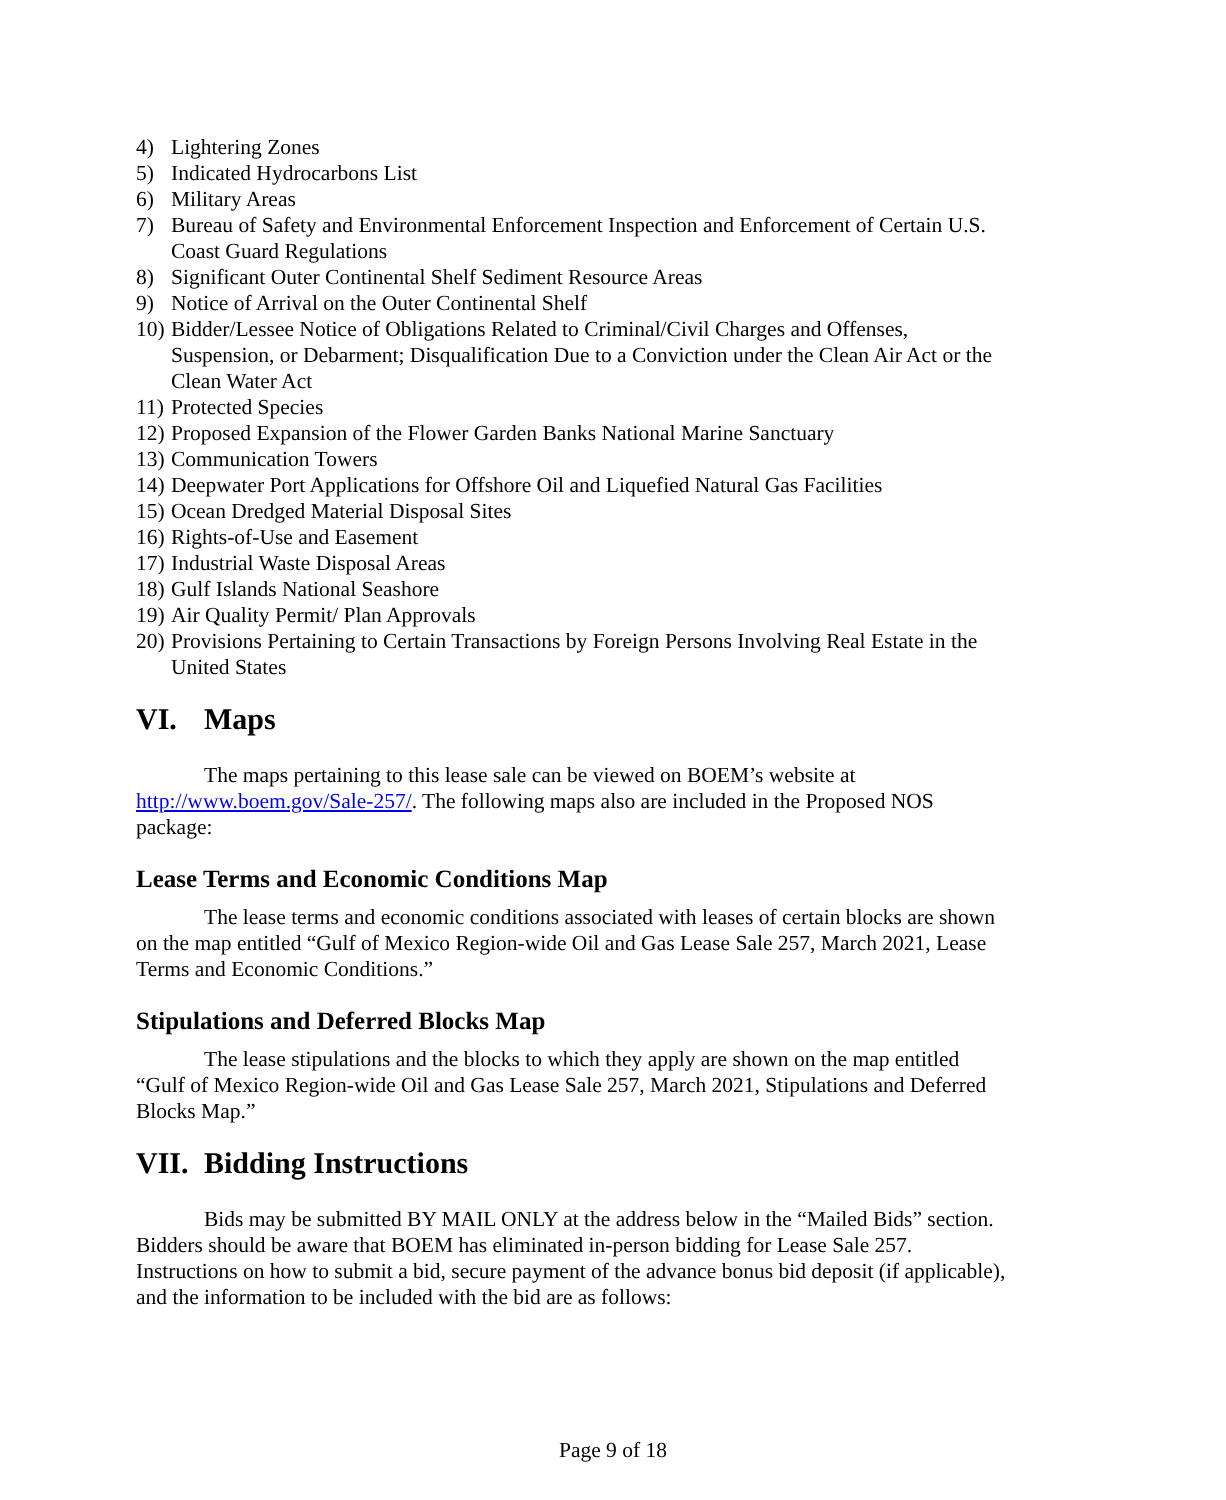4) Lightering Zones
5) Indicated Hydrocarbons List
6) Military Areas
7) Bureau of Safety and Environmental Enforcement Inspection and Enforcement of Certain U.S. Coast Guard Regulations
8) Significant Outer Continental Shelf Sediment Resource Areas
9) Notice of Arrival on the Outer Continental Shelf
10) Bidder/Lessee Notice of Obligations Related to Criminal/Civil Charges and Offenses, Suspension, or Debarment; Disqualification Due to a Conviction under the Clean Air Act or the Clean Water Act
11) Protected Species
12) Proposed Expansion of the Flower Garden Banks National Marine Sanctuary
13) Communication Towers
14) Deepwater Port Applications for Offshore Oil and Liquefied Natural Gas Facilities
15) Ocean Dredged Material Disposal Sites
16) Rights-of-Use and Easement
17) Industrial Waste Disposal Areas
18) Gulf Islands National Seashore
19) Air Quality Permit/ Plan Approvals
20) Provisions Pertaining to Certain Transactions by Foreign Persons Involving Real Estate in the United States
VI. Maps
The maps pertaining to this lease sale can be viewed on BOEM’s website at http://www.boem.gov/Sale-257/. The following maps also are included in the Proposed NOS package:
Lease Terms and Economic Conditions Map
The lease terms and economic conditions associated with leases of certain blocks are shown on the map entitled “Gulf of Mexico Region-wide Oil and Gas Lease Sale 257, March 2021, Lease Terms and Economic Conditions.”
Stipulations and Deferred Blocks Map
The lease stipulations and the blocks to which they apply are shown on the map entitled “Gulf of Mexico Region-wide Oil and Gas Lease Sale 257, March 2021, Stipulations and Deferred Blocks Map.”
VII. Bidding Instructions
Bids may be submitted BY MAIL ONLY at the address below in the “Mailed Bids” section. Bidders should be aware that BOEM has eliminated in-person bidding for Lease Sale 257. Instructions on how to submit a bid, secure payment of the advance bonus bid deposit (if applicable), and the information to be included with the bid are as follows:
Page 9 of 18